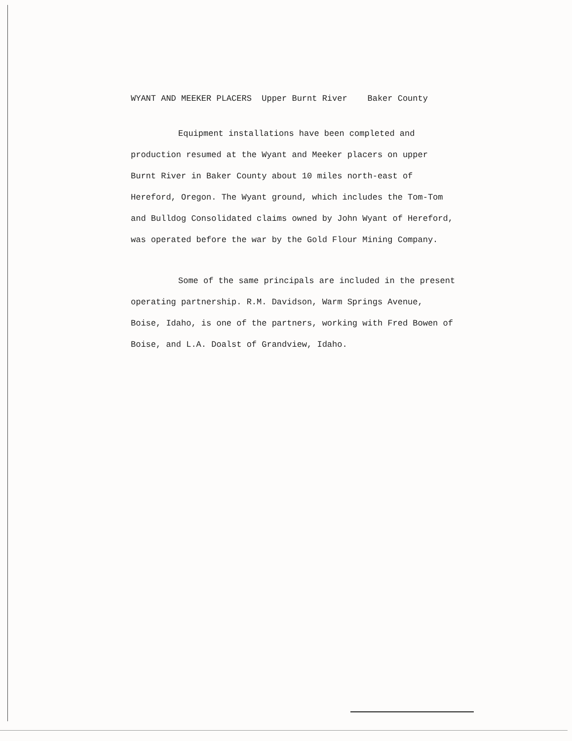WYANT AND MEEKER PLACERS Upper Burnt River Baker County
Equipment installations have been completed and production resumed at the Wyant and Meeker placers on upper Burnt River in Baker County about 10 miles north-east of Hereford, Oregon. The Wyant ground, which includes the Tom-Tom and Bulldog Consolidated claims owned by John Wyant of Hereford, was operated before the war by the Gold Flour Mining Company.
Some of the same principals are included in the present operating partnership. R.M. Davidson, Warm Springs Avenue, Boise, Idaho, is one of the partners, working with Fred Bowen of Boise, and L.A. Doalst of Grandview, Idaho.